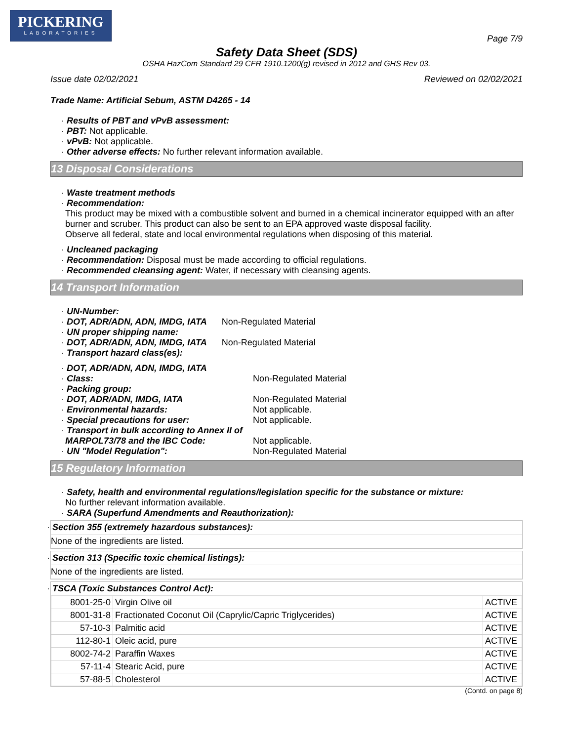PICKERING
LABORATORIES
Page 7/9
Safety Data Sheet (SDS)
OSHA HazCom Standard 29 CFR 1910.1200(g) revised in 2012 and GHS Rev 03.
Issue date 02/02/2021 Reviewed on 02/02/2021
Trade Name: Artificial Sebum, ASTM D4265 - 14
· Results of PBT and vPvB assessment:
· PBT: Not applicable.
· vPvB: Not applicable.
· Other adverse effects: No further relevant information available.
13 Disposal Considerations
· Waste treatment methods
· Recommendation:
This product may be mixed with a combustible solvent and burned in a chemical incinerator equipped with an after burner and scruber. This product can also be sent to an EPA approved waste disposal facility.
Observe all federal, state and local environmental regulations when disposing of this material.
· Uncleaned packaging
· Recommendation: Disposal must be made according to official regulations.
· Recommended cleansing agent: Water, if necessary with cleansing agents.
14 Transport Information
· UN-Number:
· DOT, ADR/ADN, ADN, IMDG, IATA
Non-Regulated Material
· UN proper shipping name:
· DOT, ADR/ADN, ADN, IMDG, IATA
Non-Regulated Material
· Transport hazard class(es):
· DOT, ADR/ADN, ADN, IMDG, IATA
· Class: Non-Regulated Material
· Packing group:
· DOT, ADR/ADN, IMDG, IATA Non-Regulated Material
· Environmental hazards: Not applicable.
· Special precautions for user: Not applicable.
· Transport in bulk according to Annex II of
MARPOL73/78 and the IBC Code: Not applicable.
· UN "Model Regulation": Non-Regulated Material
15 Regulatory Information
· Safety, health and environmental regulations/legislation specific for the substance or mixture:
No further relevant information available.
· SARA (Superfund Amendments and Reauthorization):
· Section 355 (extremely hazardous substances):
None of the ingredients are listed.
· Section 313 (Specific toxic chemical listings):
None of the ingredients are listed.
· TSCA (Toxic Substances Control Act):
| 8001-25-0 | Virgin Olive oil | ACTIVE |
| 8001-31-8 | Fractionated Coconut Oil (Caprylic/Capric Triglycerides) | ACTIVE |
| 57-10-3 | Palmitic acid | ACTIVE |
| 112-80-1 | Oleic acid, pure | ACTIVE |
| 8002-74-2 | Paraffin Waxes | ACTIVE |
| 57-11-4 | Stearic Acid, pure | ACTIVE |
| 57-88-5 | Cholesterol | ACTIVE |
(Contd. on page 8)